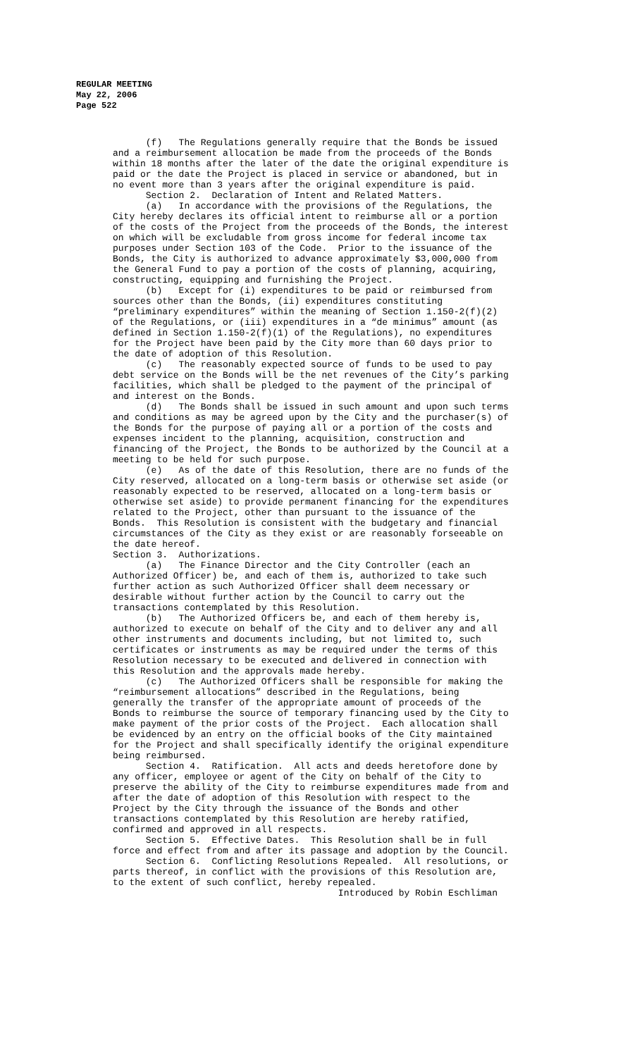REGULAR MEETING
May 22, 2006
Page 522
(f) The Regulations generally require that the Bonds be issued and a reimbursement allocation be made from the proceeds of the Bonds within 18 months after the later of the date the original expenditure is paid or the date the Project is placed in service or abandoned, but in no event more than 3 years after the original expenditure is paid. Section 2. Declaration of Intent and Related Matters. (a) In accordance with the provisions of the Regulations, the City hereby declares its official intent to reimburse all or a portion of the costs of the Project from the proceeds of the Bonds, the interest on which will be excludable from gross income for federal income tax purposes under Section 103 of the Code. Prior to the issuance of the Bonds, the City is authorized to advance approximately $3,000,000 from the General Fund to pay a portion of the costs of planning, acquiring, constructing, equipping and furnishing the Project. (b) Except for (i) expenditures to be paid or reimbursed from sources other than the Bonds, (ii) expenditures constituting “preliminary expenditures” within the meaning of Section 1.150-2(f)(2) of the Regulations, or (iii) expenditures in a “de minimus” amount (as defined in Section 1.150-2(f)(1) of the Regulations), no expenditures for the Project have been paid by the City more than 60 days prior to the date of adoption of this Resolution. (c) The reasonably expected source of funds to be used to pay debt service on the Bonds will be the net revenues of the City’s parking facilities, which shall be pledged to the payment of the principal of and interest on the Bonds. (d) The Bonds shall be issued in such amount and upon such terms and conditions as may be agreed upon by the City and the purchaser(s) of the Bonds for the purpose of paying all or a portion of the costs and expenses incident to the planning, acquisition, construction and financing of the Project, the Bonds to be authorized by the Council at a meeting to be held for such purpose. (e) As of the date of this Resolution, there are no funds of the City reserved, allocated on a long-term basis or otherwise set aside (or reasonably expected to be reserved, allocated on a long-term basis or otherwise set aside) to provide permanent financing for the expenditures related to the Project, other than pursuant to the issuance of the Bonds. This Resolution is consistent with the budgetary and financial circumstances of the City as they exist or are reasonably forseeable on the date hereof. Section 3. Authorizations. (a) The Finance Director and the City Controller (each an Authorized Officer) be, and each of them is, authorized to take such further action as such Authorized Officer shall deem necessary or desirable without further action by the Council to carry out the transactions contemplated by this Resolution. (b) The Authorized Officers be, and each of them hereby is, authorized to execute on behalf of the City and to deliver any and all other instruments and documents including, but not limited to, such certificates or instruments as may be required under the terms of this Resolution necessary to be executed and delivered in connection with this Resolution and the approvals made hereby. (c) The Authorized Officers shall be responsible for making the “reimbursement allocations” described in the Regulations, being generally the transfer of the appropriate amount of proceeds of the Bonds to reimburse the source of temporary financing used by the City to make payment of the prior costs of the Project. Each allocation shall be evidenced by an entry on the official books of the City maintained for the Project and shall specifically identify the original expenditure being reimbursed. Section 4. Ratification. All acts and deeds heretofore done by any officer, employee or agent of the City on behalf of the City to preserve the ability of the City to reimburse expenditures made from and after the date of adoption of this Resolution with respect to the Project by the City through the issuance of the Bonds and other transactions contemplated by this Resolution are hereby ratified, confirmed and approved in all respects. Section 5. Effective Dates. This Resolution shall be in full force and effect from and after its passage and adoption by the Council. Section 6. Conflicting Resolutions Repealed. All resolutions, or parts thereof, in conflict with the provisions of this Resolution are, to the extent of such conflict, hereby repealed. Introduced by Robin Eschliman